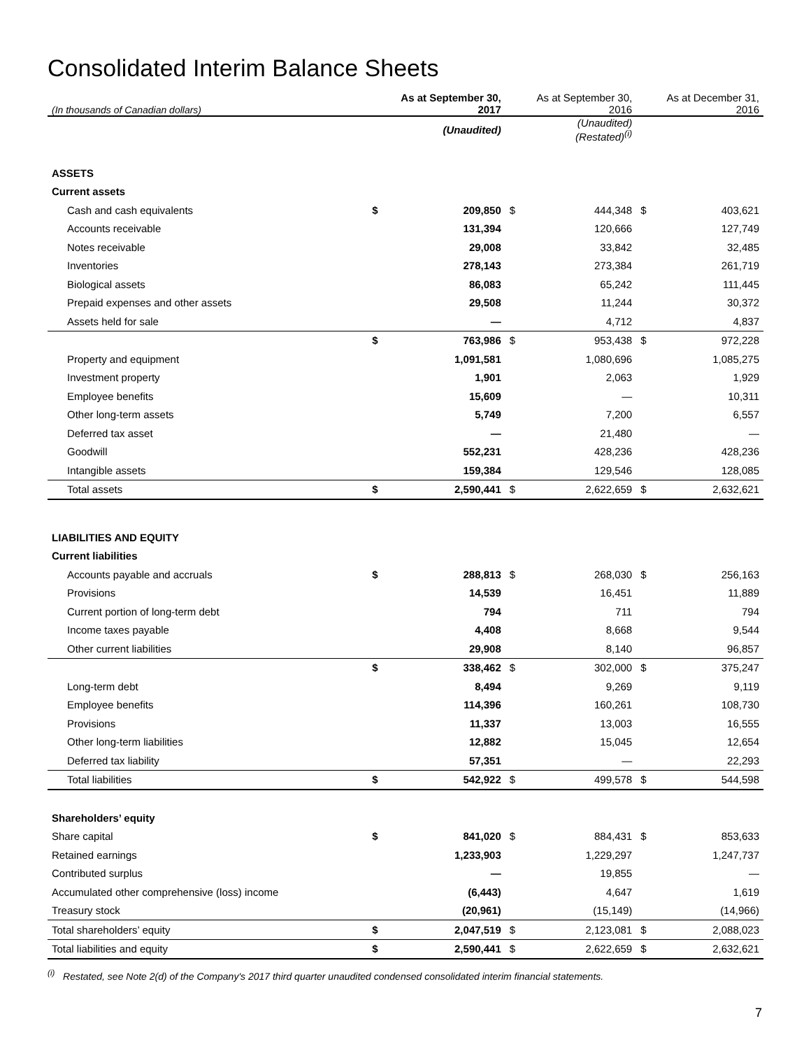Consolidated Interim Balance Sheets
| (In thousands of Canadian dollars) | As at September 30, 2017 | | As at September 30, 2016 | | As at December 31, 2016 | |
| --- | --- | --- | --- | --- | --- | --- |
| | (Unaudited) | | (Unaudited) (Restated)<sup>(i)</sup> | | | |
| ASSETS | | | | | | |
| Current assets | | | | | | |
| Cash and cash equivalents | $ | 209,850 | $ | 444,348 | $ | 403,621 |
| Accounts receivable | | 131,394 | | 120,666 | | 127,749 |
| Notes receivable | | 29,008 | | 33,842 | | 32,485 |
| Inventories | | 278,143 | | 273,384 | | 261,719 |
| Biological assets | | 86,083 | | 65,242 | | 111,445 |
| Prepaid expenses and other assets | | 29,508 | | 11,244 | | 30,372 |
| Assets held for sale | | — | | 4,712 | | 4,837 |
| | $ | 763,986 | $ | 953,438 | $ | 972,228 |
| Property and equipment | | 1,091,581 | | 1,080,696 | | 1,085,275 |
| Investment property | | 1,901 | | 2,063 | | 1,929 |
| Employee benefits | | 15,609 | | — | | 10,311 |
| Other long-term assets | | 5,749 | | 7,200 | | 6,557 |
| Deferred tax asset | | — | | 21,480 | | — |
| Goodwill | | 552,231 | | 428,236 | | 428,236 |
| Intangible assets | | 159,384 | | 129,546 | | 128,085 |
| Total assets | $ | 2,590,441 | $ | 2,622,659 | $ | 2,632,621 |
| LIABILITIES AND EQUITY | | | | | | |
| Current liabilities | | | | | | |
| Accounts payable and accruals | $ | 288,813 | $ | 268,030 | $ | 256,163 |
| Provisions | | 14,539 | | 16,451 | | 11,889 |
| Current portion of long-term debt | | 794 | | 711 | | 794 |
| Income taxes payable | | 4,408 | | 8,668 | | 9,544 |
| Other current liabilities | | 29,908 | | 8,140 | | 96,857 |
| | $ | 338,462 | $ | 302,000 | $ | 375,247 |
| Long-term debt | | 8,494 | | 9,269 | | 9,119 |
| Employee benefits | | 114,396 | | 160,261 | | 108,730 |
| Provisions | | 11,337 | | 13,003 | | 16,555 |
| Other long-term liabilities | | 12,882 | | 15,045 | | 12,654 |
| Deferred tax liability | | 57,351 | | — | | 22,293 |
| Total liabilities | $ | 542,922 | $ | 499,578 | $ | 544,598 |
| Shareholders’ equity | | | | | | |
| Share capital | $ | 841,020 | $ | 884,431 | $ | 853,633 |
| Retained earnings | | 1,233,903 | | 1,229,297 | | 1,247,737 |
| Contributed surplus | | — | | 19,855 | | — |
| Accumulated other comprehensive (loss) income | | (6,443) | | 4,647 | | 1,619 |
| Treasury stock | | (20,961) | | (15,149) | | (14,966) |
| Total shareholders’ equity | $ | 2,047,519 | $ | 2,123,081 | $ | 2,088,023 |
| Total liabilities and equity | $ | 2,590,441 | $ | 2,622,659 | $ | 2,632,621 |
<sup>(i)</sup> Restated, see Note 2(d) of the Company's 2017 third quarter unaudited condensed consolidated interim financial statements.
7